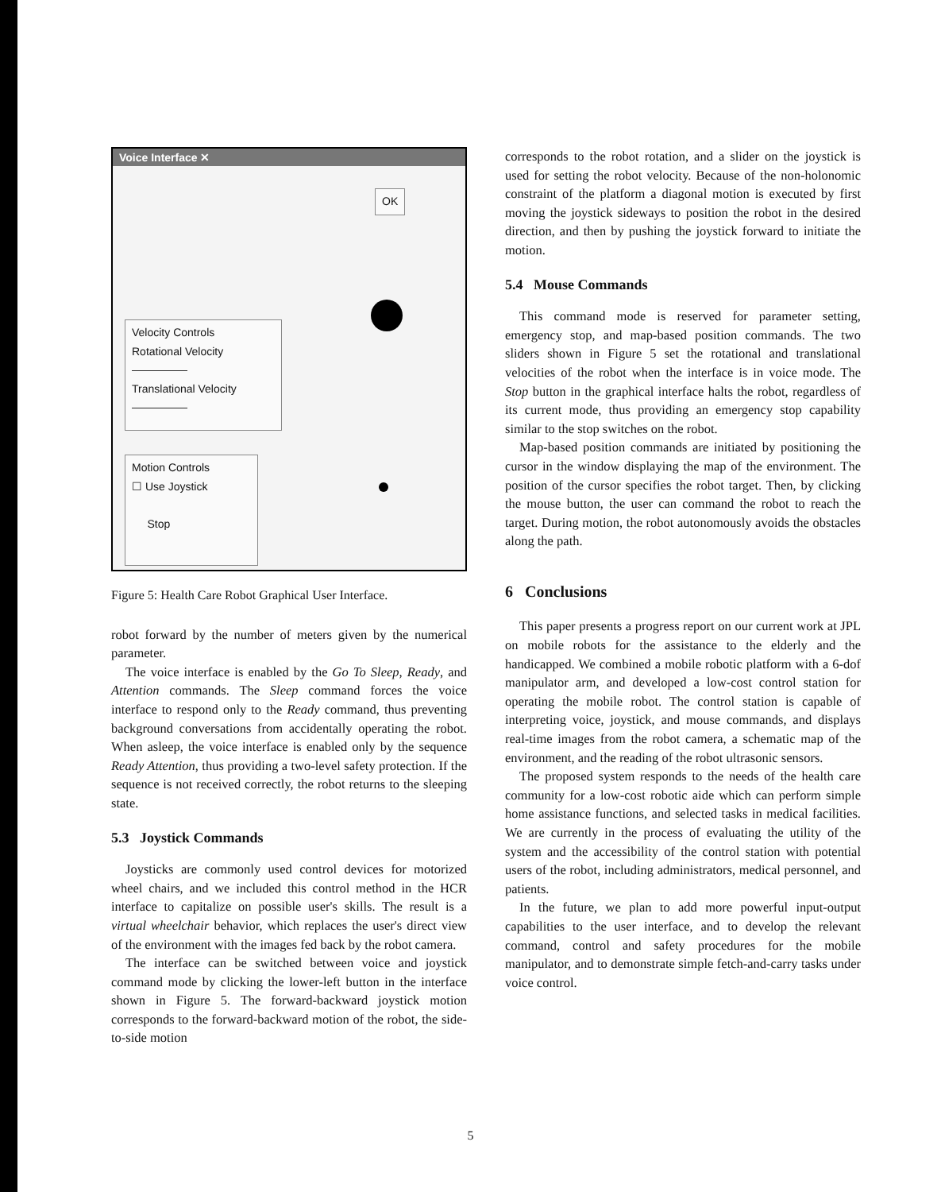Voice Interface ✕
OK
Velocity Controls
Rotational Velocity
—————
Translational Velocity
—————
Motion Controls
☐ Use Joystick
Stop
Figure 5: Health Care Robot Graphical User Interface.
robot forward by the number of meters given by the numerical parameter.
The voice interface is enabled by the Go To Sleep, Ready, and Attention commands. The Sleep command forces the voice interface to respond only to the Ready command, thus preventing background conversations from accidentally operating the robot. When asleep, the voice interface is enabled only by the sequence Ready Attention, thus providing a two-level safety protection. If the sequence is not received correctly, the robot returns to the sleeping state.
5.3 Joystick Commands
Joysticks are commonly used control devices for motorized wheel chairs, and we included this control method in the HCR interface to capitalize on possible user's skills. The result is a virtual wheelchair behavior, which replaces the user's direct view of the environment with the images fed back by the robot camera.
The interface can be switched between voice and joystick command mode by clicking the lower-left button in the interface shown in Figure 5. The forward-backward joystick motion corresponds to the forward-backward motion of the robot, the side-to-side motion
corresponds to the robot rotation, and a slider on the joystick is used for setting the robot velocity. Because of the non-holonomic constraint of the platform a diagonal motion is executed by first moving the joystick sideways to position the robot in the desired direction, and then by pushing the joystick forward to initiate the motion.
5.4 Mouse Commands
This command mode is reserved for parameter setting, emergency stop, and map-based position commands. The two sliders shown in Figure 5 set the rotational and translational velocities of the robot when the interface is in voice mode. The Stop button in the graphical interface halts the robot, regardless of its current mode, thus providing an emergency stop capability similar to the stop switches on the robot.
Map-based position commands are initiated by positioning the cursor in the window displaying the map of the environment. The position of the cursor specifies the robot target. Then, by clicking the mouse button, the user can command the robot to reach the target. During motion, the robot autonomously avoids the obstacles along the path.
6 Conclusions
This paper presents a progress report on our current work at JPL on mobile robots for the assistance to the elderly and the handicapped. We combined a mobile robotic platform with a 6-dof manipulator arm, and developed a low-cost control station for operating the mobile robot. The control station is capable of interpreting voice, joystick, and mouse commands, and displays real-time images from the robot camera, a schematic map of the environment, and the reading of the robot ultrasonic sensors.
The proposed system responds to the needs of the health care community for a low-cost robotic aide which can perform simple home assistance functions, and selected tasks in medical facilities. We are currently in the process of evaluating the utility of the system and the accessibility of the control station with potential users of the robot, including administrators, medical personnel, and patients.
In the future, we plan to add more powerful input-output capabilities to the user interface, and to develop the relevant command, control and safety procedures for the mobile manipulator, and to demonstrate simple fetch-and-carry tasks under voice control.
5